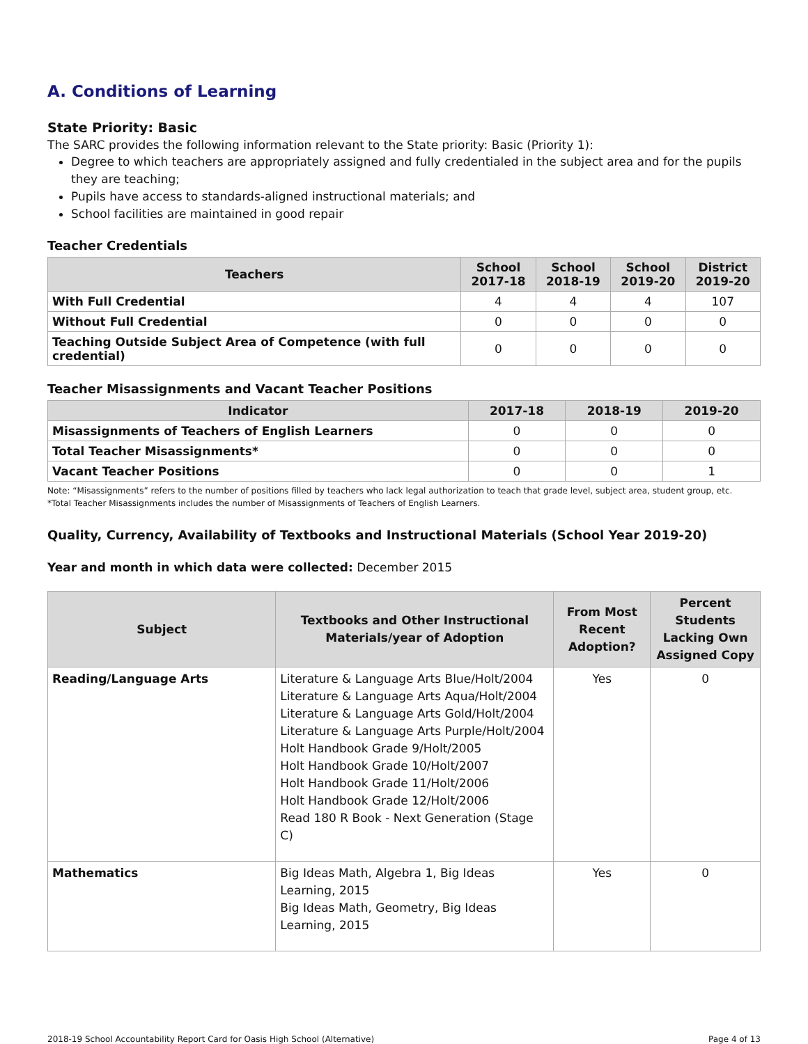A. Conditions of Learning
State Priority: Basic
The SARC provides the following information relevant to the State priority: Basic (Priority 1):
Degree to which teachers are appropriately assigned and fully credentialed in the subject area and for the pupils they are teaching;
Pupils have access to standards-aligned instructional materials; and
School facilities are maintained in good repair
Teacher Credentials
| Teachers | School 2017-18 | School 2018-19 | School 2019-20 | District 2019-20 |
| --- | --- | --- | --- | --- |
| With Full Credential | 4 | 4 | 4 | 107 |
| Without Full Credential | 0 | 0 | 0 | 0 |
| Teaching Outside Subject Area of Competence (with full credential) | 0 | 0 | 0 | 0 |
Teacher Misassignments and Vacant Teacher Positions
| Indicator | 2017-18 | 2018-19 | 2019-20 |
| --- | --- | --- | --- |
| Misassignments of Teachers of English Learners | 0 | 0 | 0 |
| Total Teacher Misassignments* | 0 | 0 | 0 |
| Vacant Teacher Positions | 0 | 0 | 1 |
Note: “Misassignments” refers to the number of positions filled by teachers who lack legal authorization to teach that grade level, subject area, student group, etc.
*Total Teacher Misassignments includes the number of Misassignments of Teachers of English Learners.
Quality, Currency, Availability of Textbooks and Instructional Materials (School Year 2019-20)
Year and month in which data were collected: December 2015
| Subject | Textbooks and Other Instructional Materials/year of Adoption | From Most Recent Adoption? | Percent Students Lacking Own Assigned Copy |
| --- | --- | --- | --- |
| Reading/Language Arts | Literature & Language Arts Blue/Holt/2004 Literature & Language Arts Aqua/Holt/2004 Literature & Language Arts Gold/Holt/2004 Literature & Language Arts Purple/Holt/2004 Holt Handbook Grade 9/Holt/2005 Holt Handbook Grade 10/Holt/2007 Holt Handbook Grade 11/Holt/2006 Holt Handbook Grade 12/Holt/2006 Read 180 R Book - Next Generation (Stage C) | Yes | 0 |
| Mathematics | Big Ideas Math, Algebra 1, Big Ideas Learning, 2015 Big Ideas Math, Geometry, Big Ideas Learning, 2015 | Yes | 0 |
2018-19 School Accountability Report Card for Oasis High School (Alternative) Page 4 of 13